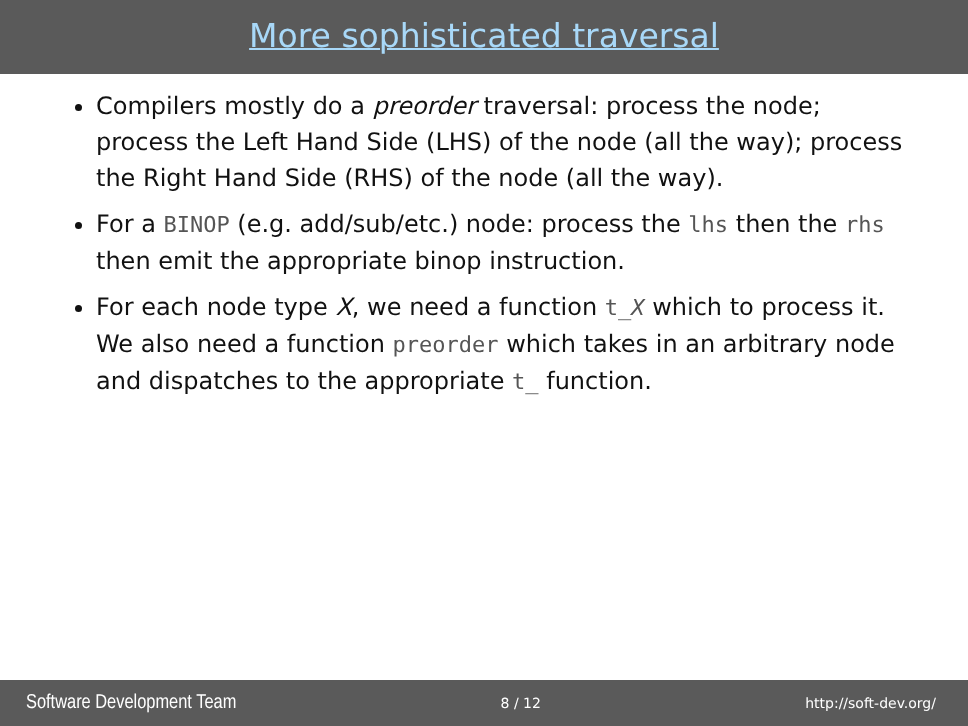More sophisticated traversal
Compilers mostly do a preorder traversal: process the node; process the Left Hand Side (LHS) of the node (all the way); process the Right Hand Side (RHS) of the node (all the way).
For a BINOP (e.g. add/sub/etc.) node: process the lhs then the rhs then emit the appropriate binop instruction.
For each node type X, we need a function t_X which to process it. We also need a function preorder which takes in an arbitrary node and dispatches to the appropriate t_ function.
Software Development Team 8 / 12 http://soft-dev.org/